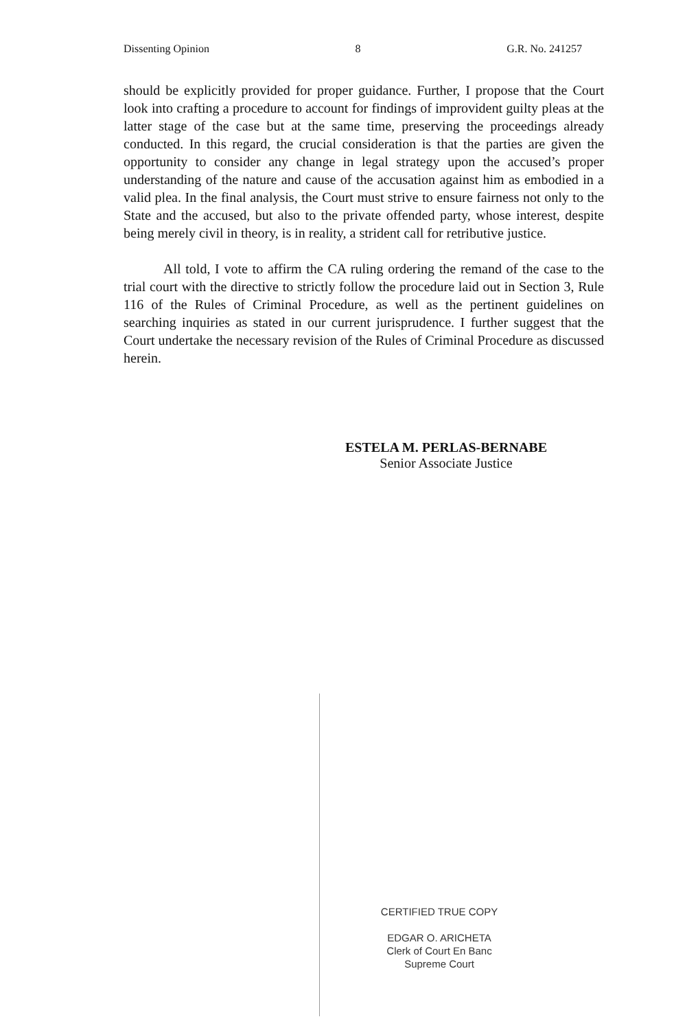Dissenting Opinion 8 G.R. No. 241257
should be explicitly provided for proper guidance. Further, I propose that the Court look into crafting a procedure to account for findings of improvident guilty pleas at the latter stage of the case but at the same time, preserving the proceedings already conducted. In this regard, the crucial consideration is that the parties are given the opportunity to consider any change in legal strategy upon the accused’s proper understanding of the nature and cause of the accusation against him as embodied in a valid plea. In the final analysis, the Court must strive to ensure fairness not only to the State and the accused, but also to the private offended party, whose interest, despite being merely civil in theory, is in reality, a strident call for retributive justice.
All told, I vote to affirm the CA ruling ordering the remand of the case to the trial court with the directive to strictly follow the procedure laid out in Section 3, Rule 116 of the Rules of Criminal Procedure, as well as the pertinent guidelines on searching inquiries as stated in our current jurisprudence. I further suggest that the Court undertake the necessary revision of the Rules of Criminal Procedure as discussed herein.
ESTELA M. PERLAS-BERNABE
Senior Associate Justice
CERTIFIED TRUE COPY
EDGAR O. ARICHETA
Clerk of Court En Banc
Supreme Court